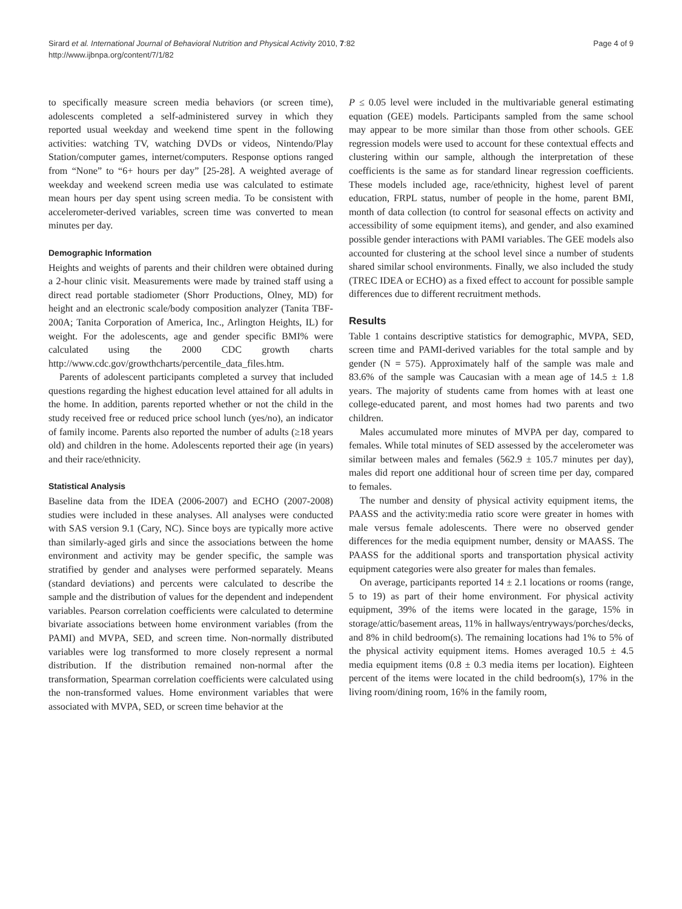Sirard et al. International Journal of Behavioral Nutrition and Physical Activity 2010, 7:82
http://www.ijbnpa.org/content/7/1/82
Page 4 of 9
to specifically measure screen media behaviors (or screen time), adolescents completed a self-administered survey in which they reported usual weekday and weekend time spent in the following activities: watching TV, watching DVDs or videos, Nintendo/Play Station/computer games, internet/computers. Response options ranged from “None” to “6+ hours per day” [25-28]. A weighted average of weekday and weekend screen media use was calculated to estimate mean hours per day spent using screen media. To be consistent with accelerometer-derived variables, screen time was converted to mean minutes per day.
Demographic Information
Heights and weights of parents and their children were obtained during a 2-hour clinic visit. Measurements were made by trained staff using a direct read portable stadiometer (Shorr Productions, Olney, MD) for height and an electronic scale/body composition analyzer (Tanita TBF-200A; Tanita Corporation of America, Inc., Arlington Heights, IL) for weight. For the adolescents, age and gender specific BMI% were calculated using the 2000 CDC growth charts http://www.cdc.gov/growthcharts/percentile_data_files.htm.
Parents of adolescent participants completed a survey that included questions regarding the highest education level attained for all adults in the home. In addition, parents reported whether or not the child in the study received free or reduced price school lunch (yes/no), an indicator of family income. Parents also reported the number of adults (≥18 years old) and children in the home. Adolescents reported their age (in years) and their race/ethnicity.
Statistical Analysis
Baseline data from the IDEA (2006-2007) and ECHO (2007-2008) studies were included in these analyses. All analyses were conducted with SAS version 9.1 (Cary, NC). Since boys are typically more active than similarly-aged girls and since the associations between the home environment and activity may be gender specific, the sample was stratified by gender and analyses were performed separately. Means (standard deviations) and percents were calculated to describe the sample and the distribution of values for the dependent and independent variables. Pearson correlation coefficients were calculated to determine bivariate associations between home environment variables (from the PAMI) and MVPA, SED, and screen time. Non-normally distributed variables were log transformed to more closely represent a normal distribution. If the distribution remained non-normal after the transformation, Spearman correlation coefficients were calculated using the non-transformed values. Home environment variables that were associated with MVPA, SED, or screen time behavior at the
P ≤ 0.05 level were included in the multivariable general estimating equation (GEE) models. Participants sampled from the same school may appear to be more similar than those from other schools. GEE regression models were used to account for these contextual effects and clustering within our sample, although the interpretation of these coefficients is the same as for standard linear regression coefficients. These models included age, race/ethnicity, highest level of parent education, FRPL status, number of people in the home, parent BMI, month of data collection (to control for seasonal effects on activity and accessibility of some equipment items), and gender, and also examined possible gender interactions with PAMI variables. The GEE models also accounted for clustering at the school level since a number of students shared similar school environments. Finally, we also included the study (TREC IDEA or ECHO) as a fixed effect to account for possible sample differences due to different recruitment methods.
Results
Table 1 contains descriptive statistics for demographic, MVPA, SED, screen time and PAMI-derived variables for the total sample and by gender (N = 575). Approximately half of the sample was male and 83.6% of the sample was Caucasian with a mean age of 14.5 ± 1.8 years. The majority of students came from homes with at least one college-educated parent, and most homes had two parents and two children.
Males accumulated more minutes of MVPA per day, compared to females. While total minutes of SED assessed by the accelerometer was similar between males and females (562.9 ± 105.7 minutes per day), males did report one additional hour of screen time per day, compared to females.
The number and density of physical activity equipment items, the PAASS and the activity:media ratio score were greater in homes with male versus female adolescents. There were no observed gender differences for the media equipment number, density or MAASS. The PAASS for the additional sports and transportation physical activity equipment categories were also greater for males than females.
On average, participants reported 14 ± 2.1 locations or rooms (range, 5 to 19) as part of their home environment. For physical activity equipment, 39% of the items were located in the garage, 15% in storage/attic/basement areas, 11% in hallways/entryways/porches/decks, and 8% in child bedroom(s). The remaining locations had 1% to 5% of the physical activity equipment items. Homes averaged 10.5 ± 4.5 media equipment items (0.8 ± 0.3 media items per location). Eighteen percent of the items were located in the child bedroom(s), 17% in the living room/dining room, 16% in the family room,